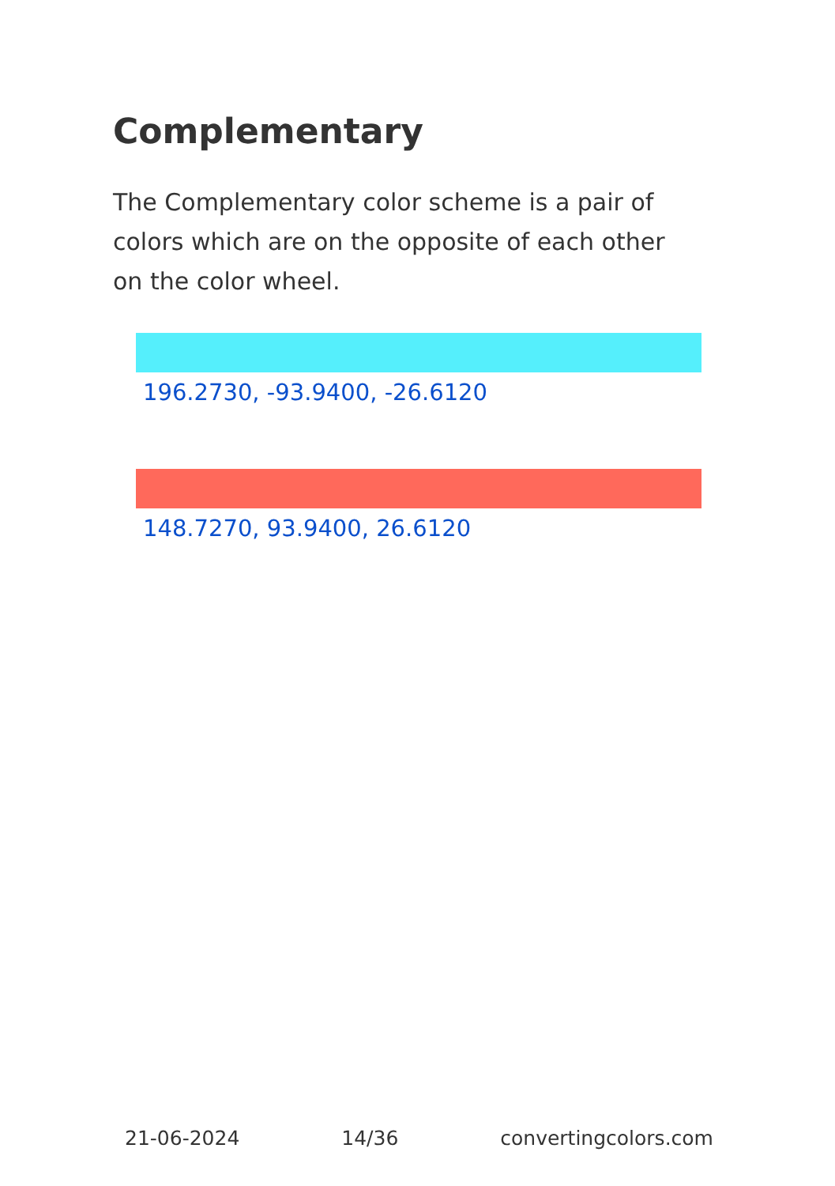Complementary
The Complementary color scheme is a pair of colors which are on the opposite of each other on the color wheel.
196.2730, -93.9400, -26.6120
148.7270, 93.9400, 26.6120
21-06-2024 14/36 convertingcolors.com